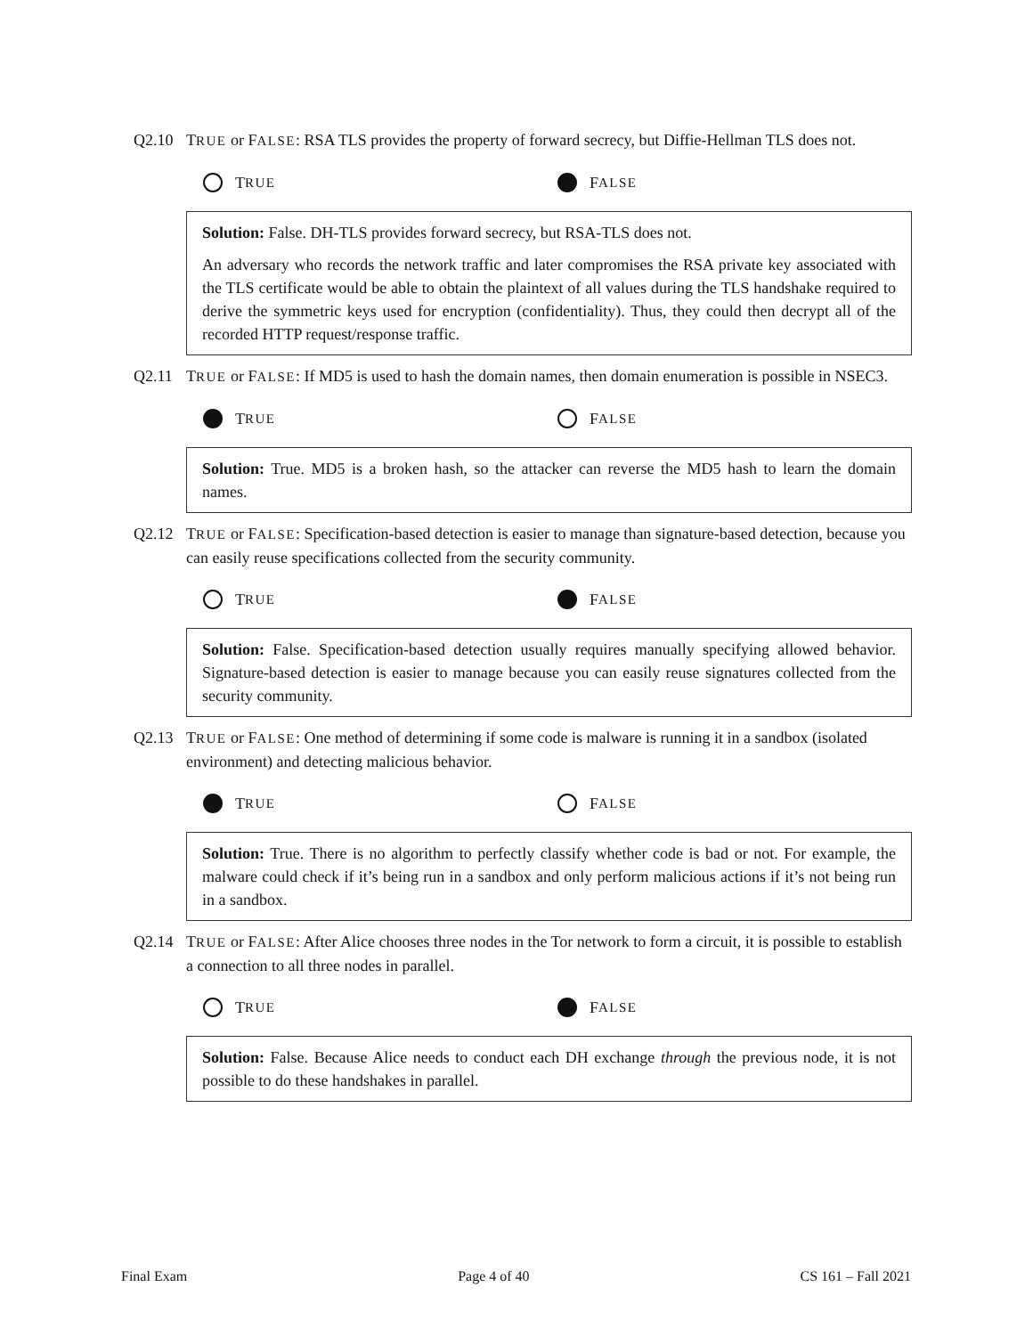Q2.10 TRUE or FALSE: RSA TLS provides the property of forward secrecy, but Diffie-Hellman TLS does not.
T RUE
F ALSE
Solution: False. DH-TLS provides forward secrecy, but RSA-TLS does not.
An adversary who records the network traffic and later compromises the RSA private key associated with the TLS certificate would be able to obtain the plaintext of all values during the TLS handshake required to derive the symmetric keys used for encryption (confidentiality). Thus, they could then decrypt all of the recorded HTTP request/response traffic.
Q2.11 TRUE or FALSE: If MD5 is used to hash the domain names, then domain enumeration is possible in NSEC3.
T RUE
F ALSE
Solution: True. MD5 is a broken hash, so the attacker can reverse the MD5 hash to learn the domain names.
Q2.12 TRUE or FALSE: Specification-based detection is easier to manage than signature-based detection, because you can easily reuse specifications collected from the security community.
T RUE
F ALSE
Solution: False. Specification-based detection usually requires manually specifying allowed behavior. Signature-based detection is easier to manage because you can easily reuse signatures collected from the security community.
Q2.13 TRUE or FALSE: One method of determining if some code is malware is running it in a sandbox (isolated environment) and detecting malicious behavior.
T RUE
F ALSE
Solution: True. There is no algorithm to perfectly classify whether code is bad or not. For example, the malware could check if it’s being run in a sandbox and only perform malicious actions if it’s not being run in a sandbox.
Q2.14 TRUE or FALSE: After Alice chooses three nodes in the Tor network to form a circuit, it is possible to establish a connection to all three nodes in parallel.
T RUE
F ALSE
Solution: False. Because Alice needs to conduct each DH exchange through the previous node, it is not possible to do these handshakes in parallel.
Final Exam Page 4 of 40 CS 161 – Fall 2021